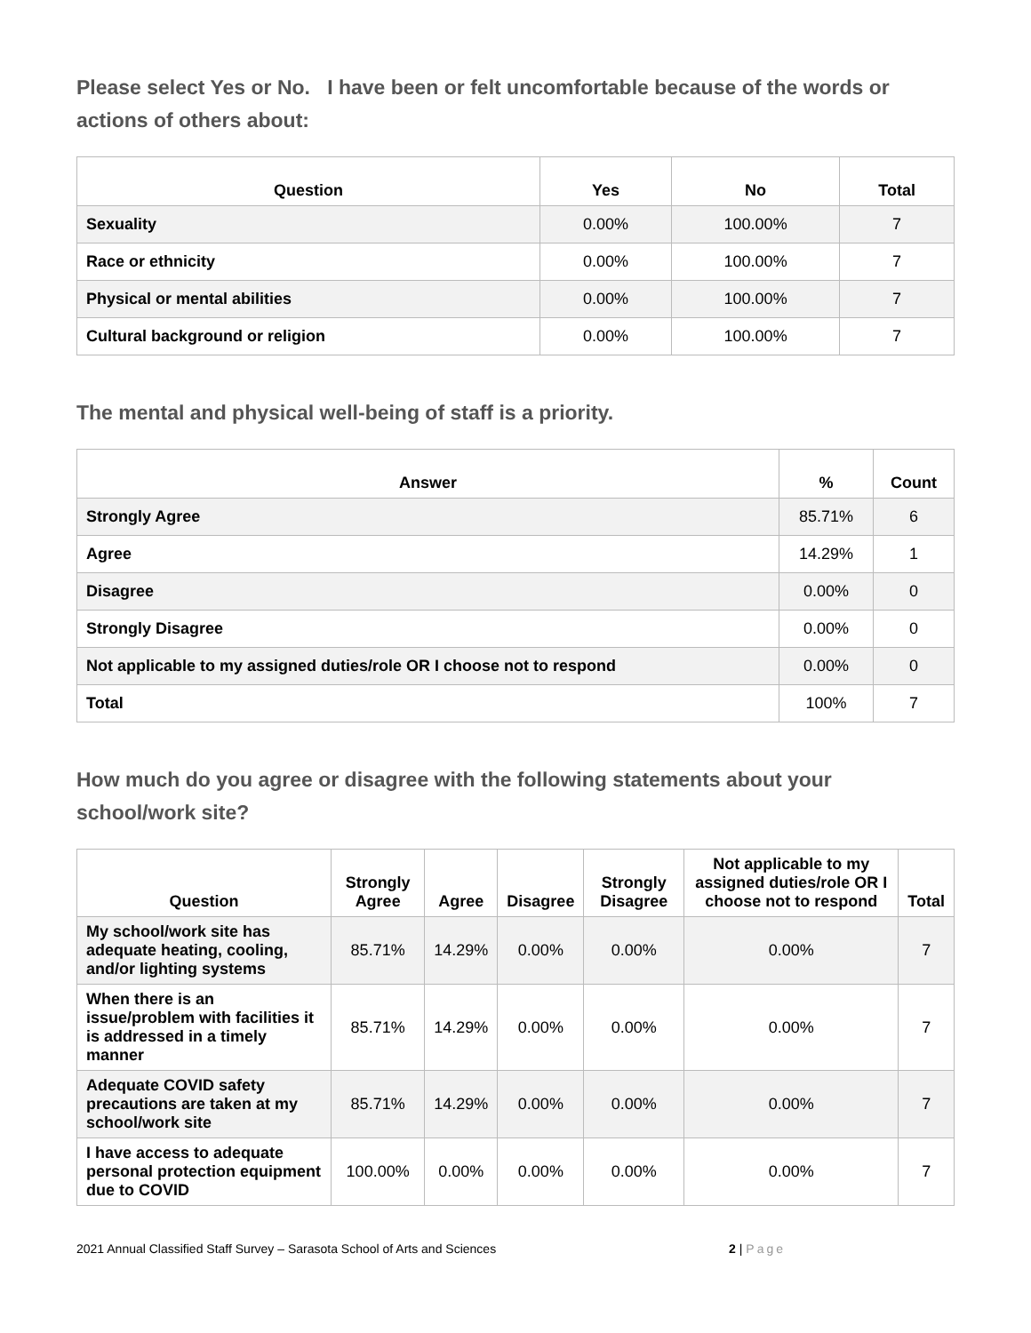Please select Yes or No. I have been or felt uncomfortable because of the words or actions of others about:
| Question | Yes | No | Total |
| --- | --- | --- | --- |
| Sexuality | 0.00% | 100.00% | 7 |
| Race or ethnicity | 0.00% | 100.00% | 7 |
| Physical or mental abilities | 0.00% | 100.00% | 7 |
| Cultural background or religion | 0.00% | 100.00% | 7 |
The mental and physical well-being of staff is a priority.
| Answer | % | Count |
| --- | --- | --- |
| Strongly Agree | 85.71% | 6 |
| Agree | 14.29% | 1 |
| Disagree | 0.00% | 0 |
| Strongly Disagree | 0.00% | 0 |
| Not applicable to my assigned duties/role OR I choose not to respond | 0.00% | 0 |
| Total | 100% | 7 |
How much do you agree or disagree with the following statements about your school/work site?
| Question | Strongly Agree | Agree | Disagree | Strongly Disagree | Not applicable to my assigned duties/role OR I choose not to respond | Total |
| --- | --- | --- | --- | --- | --- | --- |
| My school/work site has adequate heating, cooling, and/or lighting systems | 85.71% | 14.29% | 0.00% | 0.00% | 0.00% | 7 |
| When there is an issue/problem with facilities it is addressed in a timely manner | 85.71% | 14.29% | 0.00% | 0.00% | 0.00% | 7 |
| Adequate COVID safety precautions are taken at my school/work site | 85.71% | 14.29% | 0.00% | 0.00% | 0.00% | 7 |
| I have access to adequate personal protection equipment due to COVID | 100.00% | 0.00% | 0.00% | 0.00% | 0.00% | 7 |
2021 Annual Classified Staff Survey – Sarasota School of Arts and Sciences 2 | Page